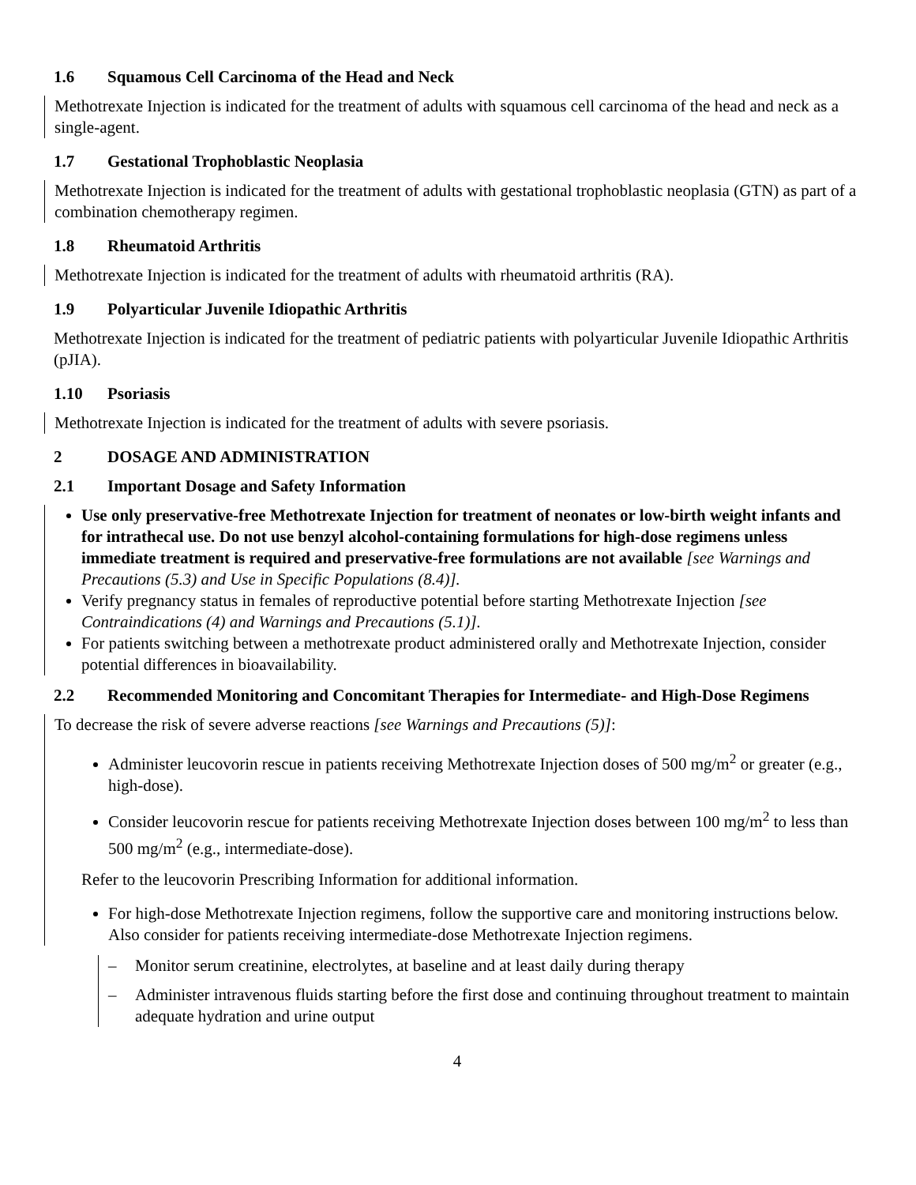1.6 Squamous Cell Carcinoma of the Head and Neck
Methotrexate Injection is indicated for the treatment of adults with squamous cell carcinoma of the head and neck as a single-agent.
1.7 Gestational Trophoblastic Neoplasia
Methotrexate Injection is indicated for the treatment of adults with gestational trophoblastic neoplasia (GTN) as part of a combination chemotherapy regimen.
1.8 Rheumatoid Arthritis
Methotrexate Injection is indicated for the treatment of adults with rheumatoid arthritis (RA).
1.9 Polyarticular Juvenile Idiopathic Arthritis
Methotrexate Injection is indicated for the treatment of pediatric patients with polyarticular Juvenile Idiopathic Arthritis (pJIA).
1.10 Psoriasis
Methotrexate Injection is indicated for the treatment of adults with severe psoriasis.
2 DOSAGE AND ADMINISTRATION
2.1 Important Dosage and Safety Information
Use only preservative-free Methotrexate Injection for treatment of neonates or low-birth weight infants and for intrathecal use. Do not use benzyl alcohol-containing formulations for high-dose regimens unless immediate treatment is required and preservative-free formulations are not available [see Warnings and Precautions (5.3) and Use in Specific Populations (8.4)].
Verify pregnancy status in females of reproductive potential before starting Methotrexate Injection [see Contraindications (4) and Warnings and Precautions (5.1)].
For patients switching between a methotrexate product administered orally and Methotrexate Injection, consider potential differences in bioavailability.
2.2 Recommended Monitoring and Concomitant Therapies for Intermediate- and High-Dose Regimens
To decrease the risk of severe adverse reactions [see Warnings and Precautions (5)]:
Administer leucovorin rescue in patients receiving Methotrexate Injection doses of 500 mg/m<sup>2</sup> or greater (e.g., high-dose).
Consider leucovorin rescue for patients receiving Methotrexate Injection doses between 100 mg/m<sup>2</sup> to less than 500 mg/m<sup>2</sup> (e.g., intermediate-dose).
Refer to the leucovorin Prescribing Information for additional information.
For high-dose Methotrexate Injection regimens, follow the supportive care and monitoring instructions below. Also consider for patients receiving intermediate-dose Methotrexate Injection regimens.
– Monitor serum creatinine, electrolytes, at baseline and at least daily during therapy
– Administer intravenous fluids starting before the first dose and continuing throughout treatment to maintain adequate hydration and urine output
4